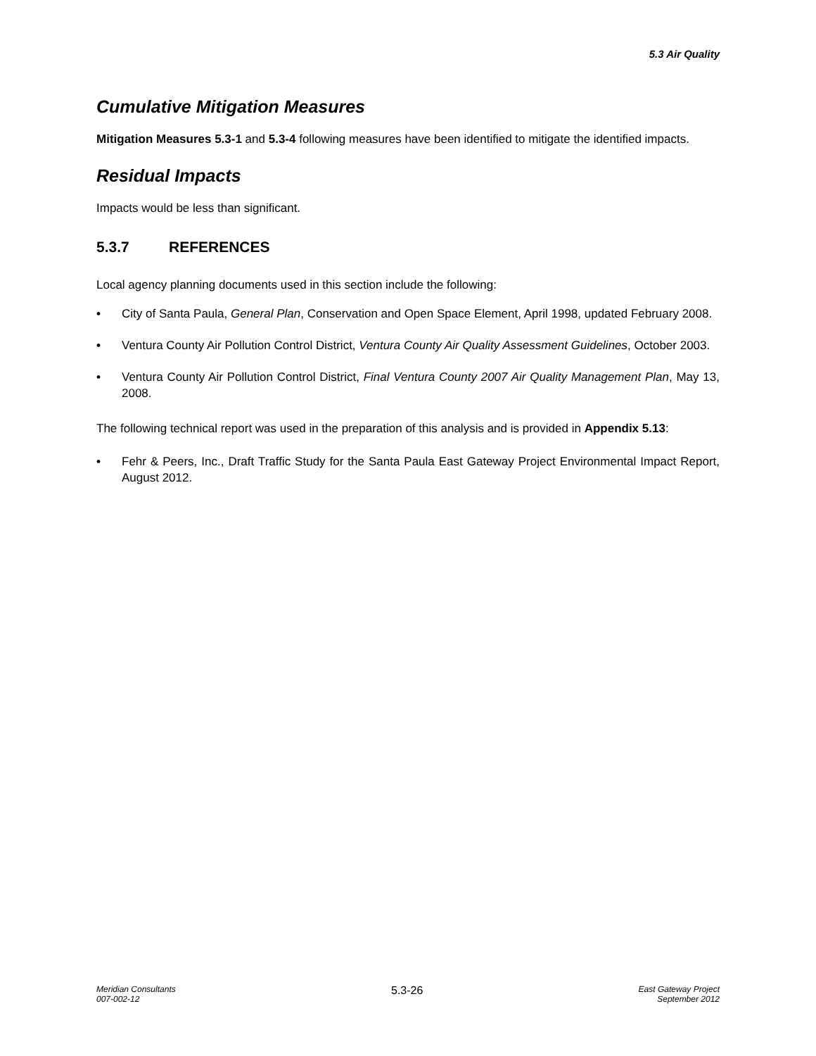5.3 Air Quality
Cumulative Mitigation Measures
Mitigation Measures 5.3-1 and 5.3-4 following measures have been identified to mitigate the identified impacts.
Residual Impacts
Impacts would be less than significant.
5.3.7 REFERENCES
Local agency planning documents used in this section include the following:
• City of Santa Paula, General Plan, Conservation and Open Space Element, April 1998, updated February 2008.
• Ventura County Air Pollution Control District, Ventura County Air Quality Assessment Guidelines, October 2003.
• Ventura County Air Pollution Control District, Final Ventura County 2007 Air Quality Management Plan, May 13, 2008.
The following technical report was used in the preparation of this analysis and is provided in Appendix 5.13:
• Fehr & Peers, Inc., Draft Traffic Study for the Santa Paula East Gateway Project Environmental Impact Report, August 2012.
Meridian Consultants
007-002-12
5.3-26
East Gateway Project
September 2012